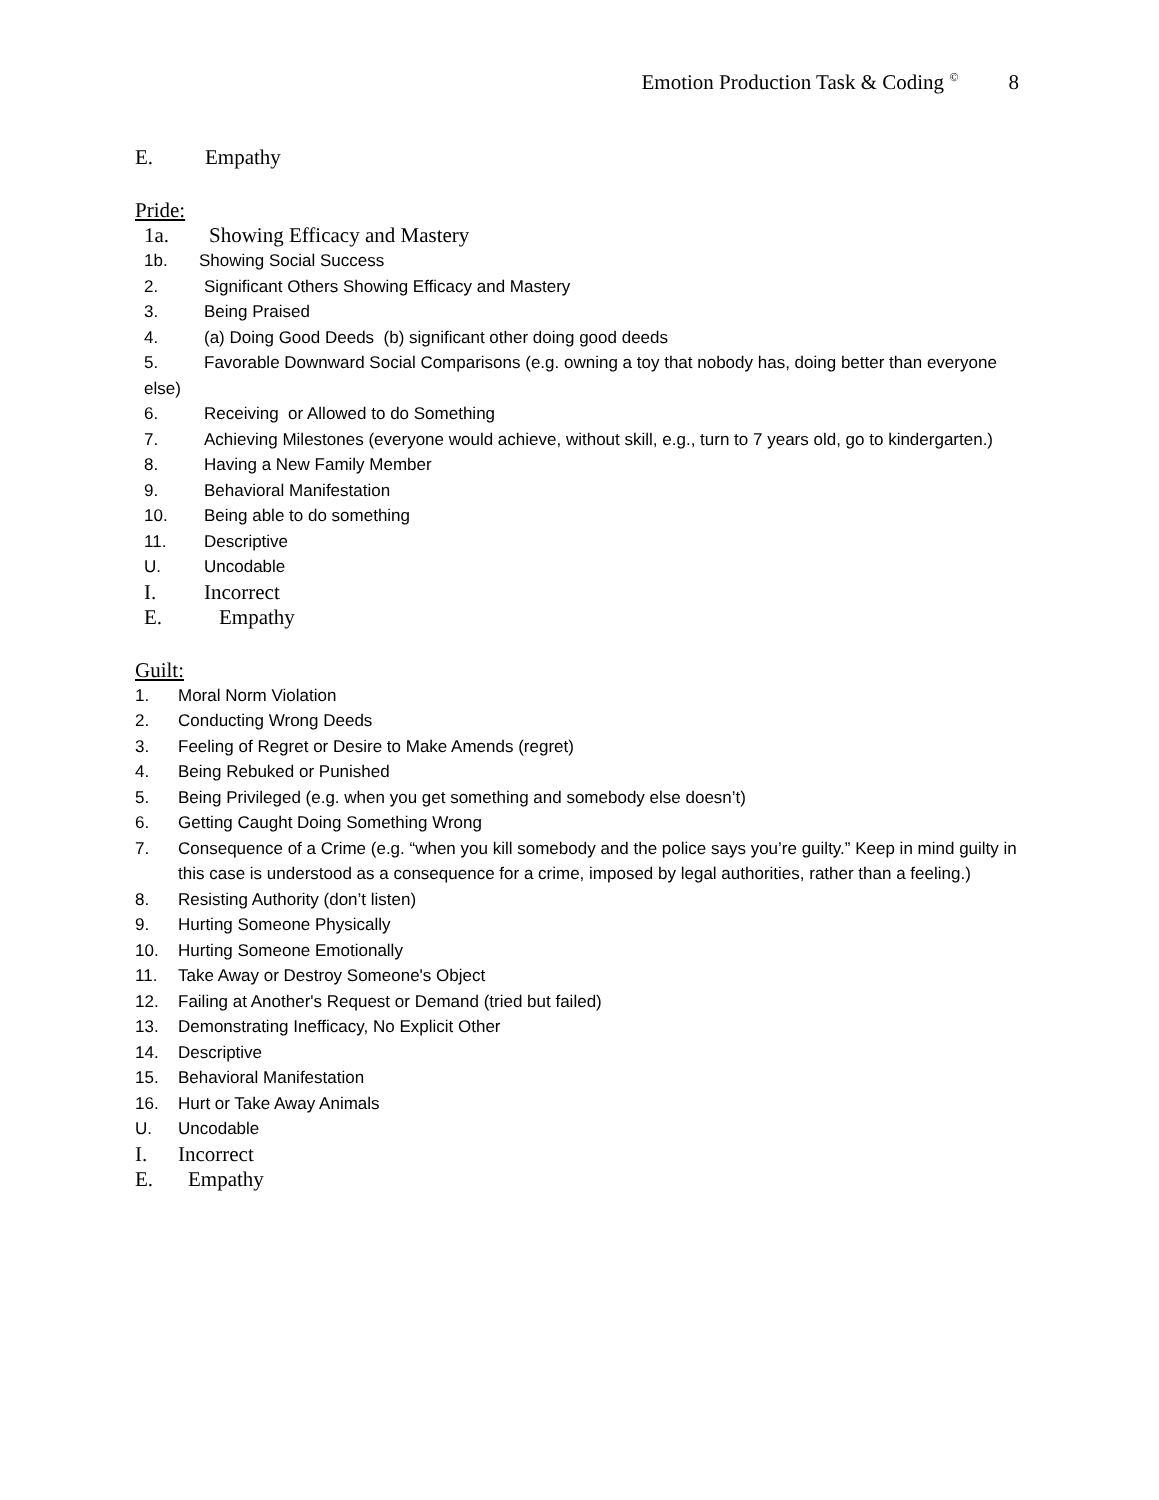Emotion Production Task & Coding <sup>©</sup> 8
E. Empathy
Pride:
1a. Showing Efficacy and Mastery
1b. Showing Social Success
2. Significant Others Showing Efficacy and Mastery
3. Being Praised
4. (a) Doing Good Deeds (b) significant other doing good deeds
5. Favorable Downward Social Comparisons (e.g. owning a toy that nobody has, doing better than everyone else)
6. Receiving or Allowed to do Something
7. Achieving Milestones (everyone would achieve, without skill, e.g., turn to 7 years old, go to kindergarten.)
8. Having a New Family Member
9. Behavioral Manifestation
10. Being able to do something
11. Descriptive
U. Uncodable
I. Incorrect
E. Empathy
Guilt:
1. Moral Norm Violation
2. Conducting Wrong Deeds
3. Feeling of Regret or Desire to Make Amends (regret)
4. Being Rebuked or Punished
5. Being Privileged (e.g. when you get something and somebody else doesn’t)
6. Getting Caught Doing Something Wrong
7. Consequence of a Crime (e.g. “when you kill somebody and the police says you’re guilty.” Keep in mind guilty in this case is understood as a consequence for a crime, imposed by legal authorities, rather than a feeling.)
8. Resisting Authority (don’t listen)
9. Hurting Someone Physically
10. Hurting Someone Emotionally
11. Take Away or Destroy Someone's Object
12. Failing at Another's Request or Demand (tried but failed)
13. Demonstrating Inefficacy, No Explicit Other
14. Descriptive
15. Behavioral Manifestation
16. Hurt or Take Away Animals
U. Uncodable
I. Incorrect
E. Empathy